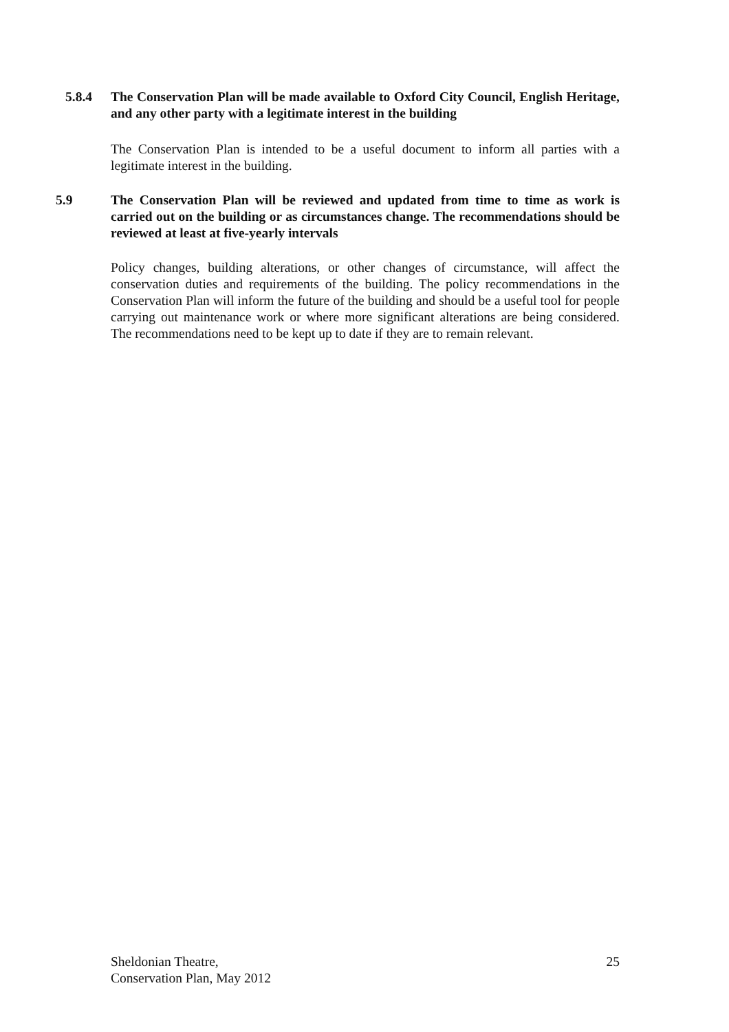5.8.4 The Conservation Plan will be made available to Oxford City Council, English Heritage, and any other party with a legitimate interest in the building
The Conservation Plan is intended to be a useful document to inform all parties with a legitimate interest in the building.
5.9 The Conservation Plan will be reviewed and updated from time to time as work is carried out on the building or as circumstances change. The recommendations should be reviewed at least at five-yearly intervals
Policy changes, building alterations, or other changes of circumstance, will affect the conservation duties and requirements of the building. The policy recommendations in the Conservation Plan will inform the future of the building and should be a useful tool for people carrying out maintenance work or where more significant alterations are being considered. The recommendations need to be kept up to date if they are to remain relevant.
Sheldonian Theatre,
Conservation Plan, May 2012
25